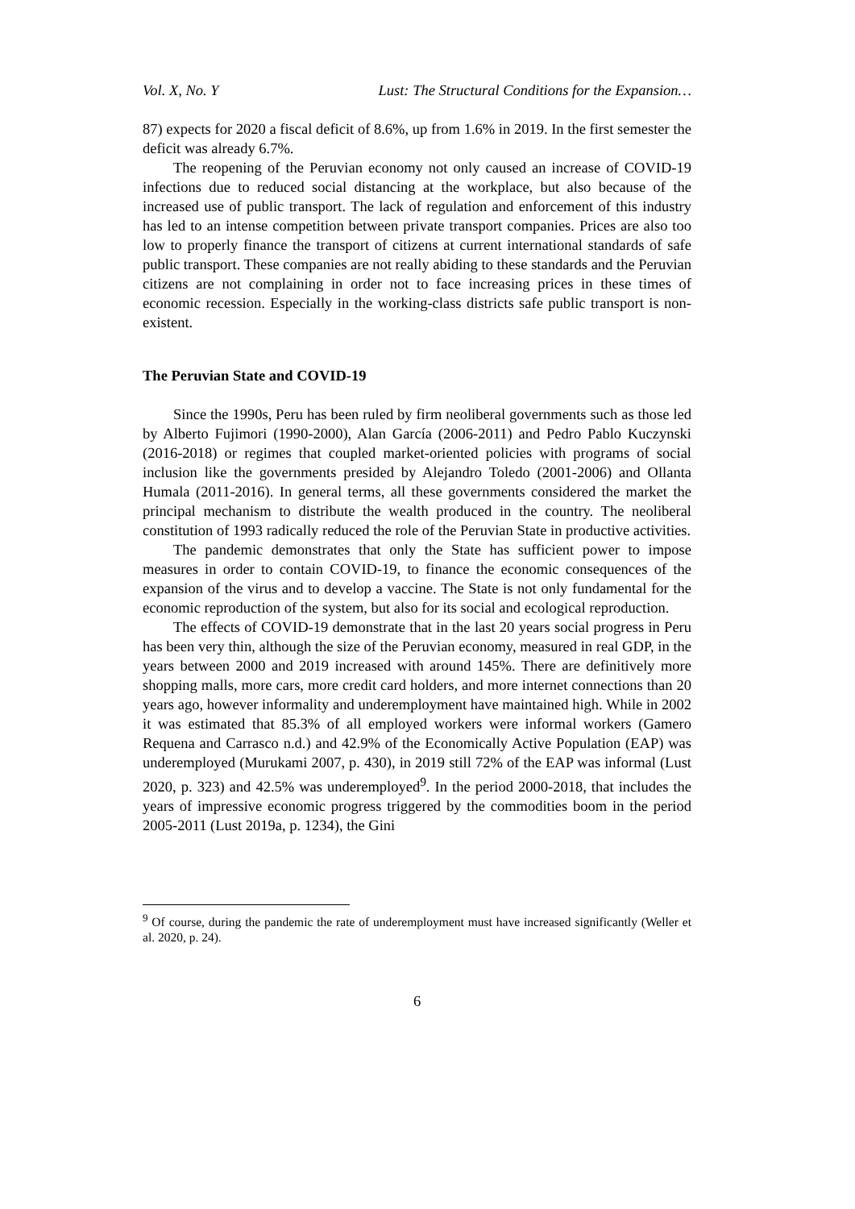Vol. X, No. Y Lust: The Structural Conditions for the Expansion…
87) expects for 2020 a fiscal deficit of 8.6%, up from 1.6% in 2019. In the first semester the deficit was already 6.7%.
The reopening of the Peruvian economy not only caused an increase of COVID-19 infections due to reduced social distancing at the workplace, but also because of the increased use of public transport. The lack of regulation and enforcement of this industry has led to an intense competition between private transport companies. Prices are also too low to properly finance the transport of citizens at current international standards of safe public transport. These companies are not really abiding to these standards and the Peruvian citizens are not complaining in order not to face increasing prices in these times of economic recession. Especially in the working-class districts safe public transport is non-existent.
The Peruvian State and COVID-19
Since the 1990s, Peru has been ruled by firm neoliberal governments such as those led by Alberto Fujimori (1990-2000), Alan García (2006-2011) and Pedro Pablo Kuczynski (2016-2018) or regimes that coupled market-oriented policies with programs of social inclusion like the governments presided by Alejandro Toledo (2001-2006) and Ollanta Humala (2011-2016). In general terms, all these governments considered the market the principal mechanism to distribute the wealth produced in the country. The neoliberal constitution of 1993 radically reduced the role of the Peruvian State in productive activities.
The pandemic demonstrates that only the State has sufficient power to impose measures in order to contain COVID-19, to finance the economic consequences of the expansion of the virus and to develop a vaccine. The State is not only fundamental for the economic reproduction of the system, but also for its social and ecological reproduction.
The effects of COVID-19 demonstrate that in the last 20 years social progress in Peru has been very thin, although the size of the Peruvian economy, measured in real GDP, in the years between 2000 and 2019 increased with around 145%. There are definitively more shopping malls, more cars, more credit card holders, and more internet connections than 20 years ago, however informality and underemployment have maintained high. While in 2002 it was estimated that 85.3% of all employed workers were informal workers (Gamero Requena and Carrasco n.d.) and 42.9% of the Economically Active Population (EAP) was underemployed (Murukami 2007, p. 430), in 2019 still 72% of the EAP was informal (Lust 2020, p. 323) and 42.5% was underemployed<sup>9</sup>. In the period 2000-2018, that includes the years of impressive economic progress triggered by the commodities boom in the period 2005-2011 (Lust 2019a, p. 1234), the Gini
<sup>9</sup> Of course, during the pandemic the rate of underemployment must have increased significantly (Weller et al. 2020, p. 24).
6